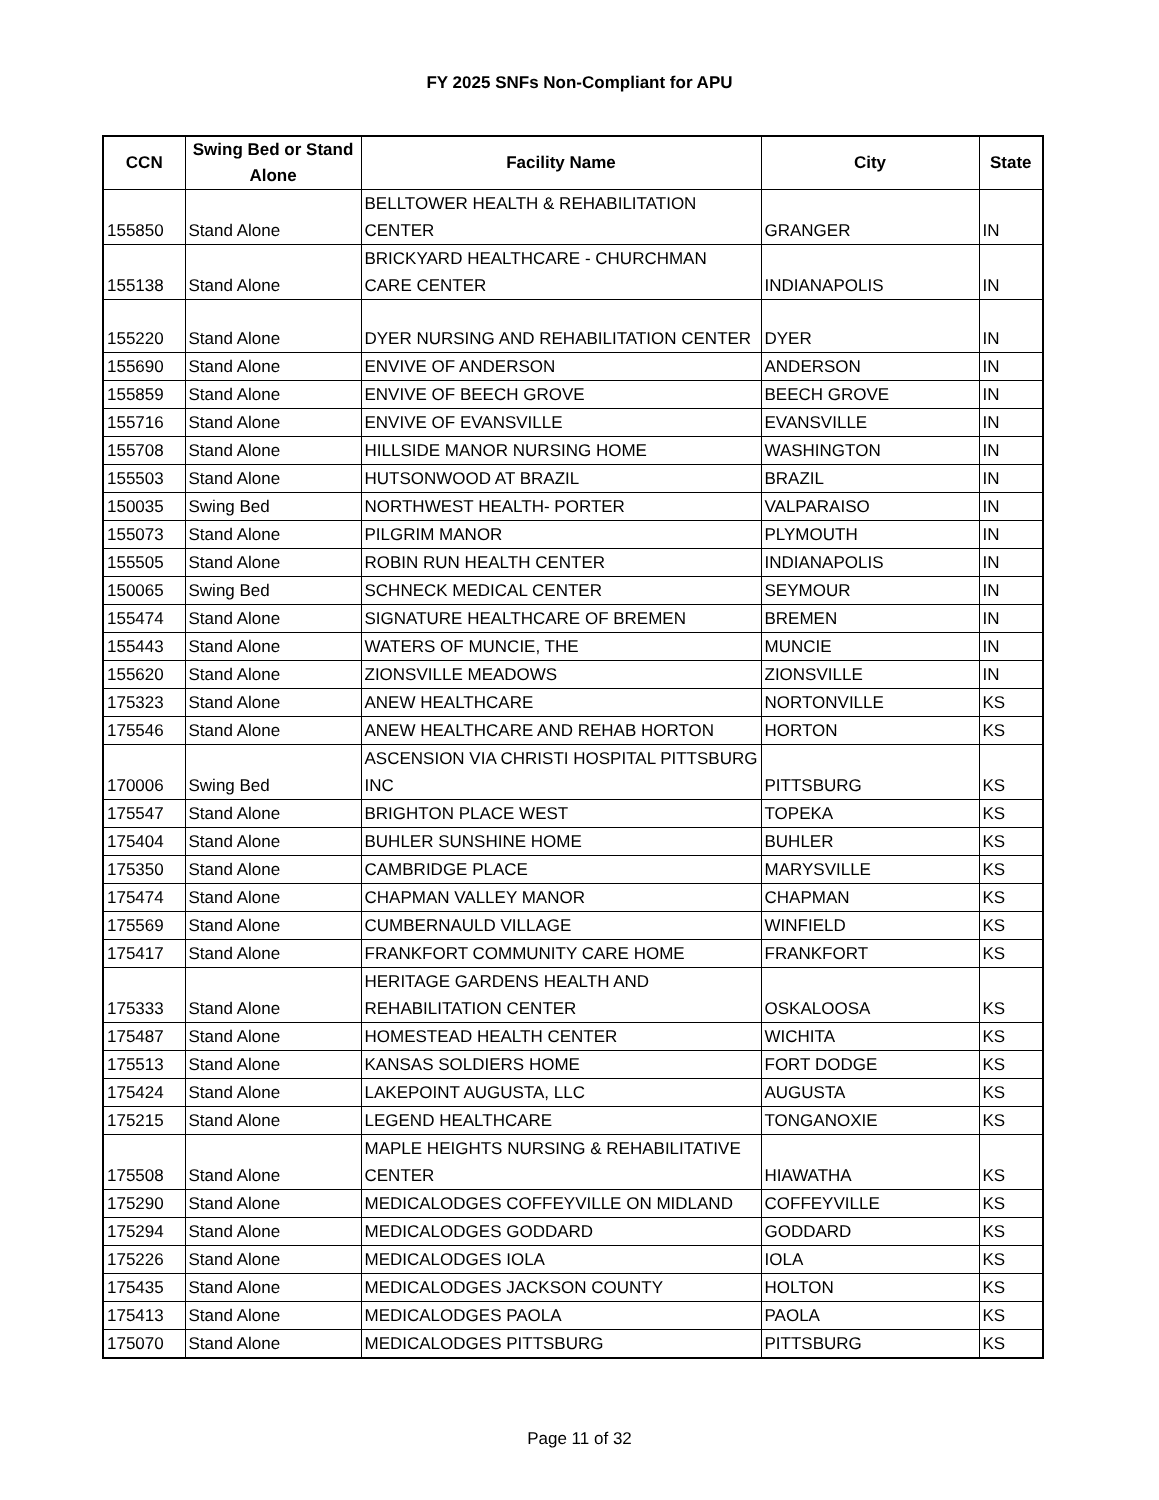FY 2025 SNFs Non-Compliant for APU
| CCN | Swing Bed or Stand Alone | Facility Name | City | State |
| --- | --- | --- | --- | --- |
| 155850 | Stand Alone | BELLTOWER HEALTH & REHABILITATION CENTER | GRANGER | IN |
| 155138 | Stand Alone | BRICKYARD HEALTHCARE - CHURCHMAN CARE CENTER | INDIANAPOLIS | IN |
| 155220 | Stand Alone | DYER NURSING AND REHABILITATION CENTER | DYER | IN |
| 155690 | Stand Alone | ENVIVE OF ANDERSON | ANDERSON | IN |
| 155859 | Stand Alone | ENVIVE OF BEECH GROVE | BEECH GROVE | IN |
| 155716 | Stand Alone | ENVIVE OF EVANSVILLE | EVANSVILLE | IN |
| 155708 | Stand Alone | HILLSIDE MANOR NURSING HOME | WASHINGTON | IN |
| 155503 | Stand Alone | HUTSONWOOD AT BRAZIL | BRAZIL | IN |
| 150035 | Swing Bed | NORTHWEST HEALTH- PORTER | VALPARAISO | IN |
| 155073 | Stand Alone | PILGRIM MANOR | PLYMOUTH | IN |
| 155505 | Stand Alone | ROBIN RUN HEALTH CENTER | INDIANAPOLIS | IN |
| 150065 | Swing Bed | SCHNECK MEDICAL CENTER | SEYMOUR | IN |
| 155474 | Stand Alone | SIGNATURE HEALTHCARE OF BREMEN | BREMEN | IN |
| 155443 | Stand Alone | WATERS OF MUNCIE, THE | MUNCIE | IN |
| 155620 | Stand Alone | ZIONSVILLE MEADOWS | ZIONSVILLE | IN |
| 175323 | Stand Alone | ANEW HEALTHCARE | NORTONVILLE | KS |
| 175546 | Stand Alone | ANEW HEALTHCARE AND REHAB HORTON | HORTON | KS |
| 170006 | Swing Bed | ASCENSION VIA CHRISTI HOSPITAL PITTSBURG INC | PITTSBURG | KS |
| 175547 | Stand Alone | BRIGHTON PLACE WEST | TOPEKA | KS |
| 175404 | Stand Alone | BUHLER SUNSHINE HOME | BUHLER | KS |
| 175350 | Stand Alone | CAMBRIDGE PLACE | MARYSVILLE | KS |
| 175474 | Stand Alone | CHAPMAN VALLEY MANOR | CHAPMAN | KS |
| 175569 | Stand Alone | CUMBERNAULD VILLAGE | WINFIELD | KS |
| 175417 | Stand Alone | FRANKFORT COMMUNITY CARE HOME | FRANKFORT | KS |
| 175333 | Stand Alone | HERITAGE GARDENS HEALTH AND REHABILITATION CENTER | OSKALOOSA | KS |
| 175487 | Stand Alone | HOMESTEAD HEALTH CENTER | WICHITA | KS |
| 175513 | Stand Alone | KANSAS SOLDIERS HOME | FORT DODGE | KS |
| 175424 | Stand Alone | LAKEPOINT AUGUSTA, LLC | AUGUSTA | KS |
| 175215 | Stand Alone | LEGEND HEALTHCARE | TONGANOXIE | KS |
| 175508 | Stand Alone | MAPLE HEIGHTS NURSING & REHABILITATIVE CENTER | HIAWATHA | KS |
| 175290 | Stand Alone | MEDICALODGES COFFEYVILLE ON MIDLAND | COFFEYVILLE | KS |
| 175294 | Stand Alone | MEDICALODGES GODDARD | GODDARD | KS |
| 175226 | Stand Alone | MEDICALODGES IOLA | IOLA | KS |
| 175435 | Stand Alone | MEDICALODGES JACKSON COUNTY | HOLTON | KS |
| 175413 | Stand Alone | MEDICALODGES PAOLA | PAOLA | KS |
| 175070 | Stand Alone | MEDICALODGES PITTSBURG | PITTSBURG | KS |
Page 11 of 32